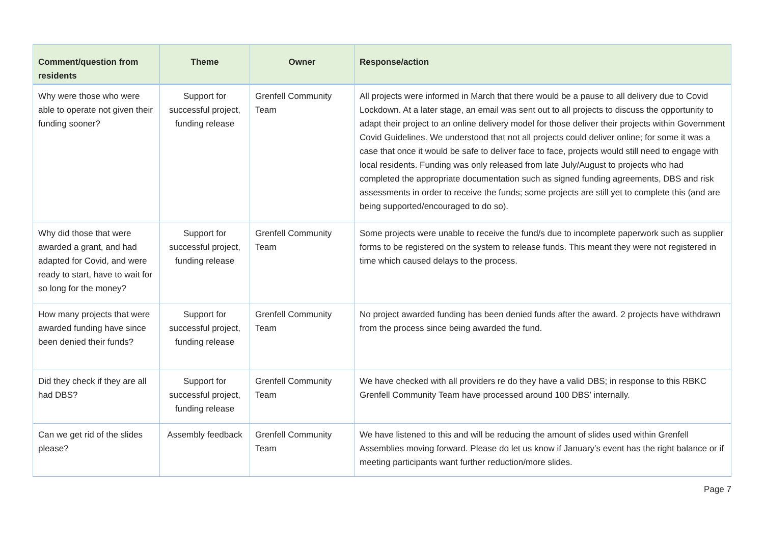| Comment/question from residents | Theme | Owner | Response/action |
| --- | --- | --- | --- |
| Why were those who were able to operate not given their funding sooner? | Support for successful project, funding release | Grenfell Community Team | All projects were informed in March that there would be a pause to all delivery due to Covid Lockdown. At a later stage, an email was sent out to all projects to discuss the opportunity to adapt their project to an online delivery model for those deliver their projects within Government Covid Guidelines. We understood that not all projects could deliver online; for some it was a case that once it would be safe to deliver face to face, projects would still need to engage with local residents. Funding was only released from late July/August to projects who had completed the appropriate documentation such as signed funding agreements, DBS and risk assessments in order to receive the funds; some projects are still yet to complete this (and are being supported/encouraged to do so). |
| Why did those that were awarded a grant, and had adapted for Covid, and were ready to start, have to wait for so long for the money? | Support for successful project, funding release | Grenfell Community Team | Some projects were unable to receive the fund/s due to incomplete paperwork such as supplier forms to be registered on the system to release funds. This meant they were not registered in time which caused delays to the process. |
| How many projects that were awarded funding have since been denied their funds? | Support for successful project, funding release | Grenfell Community Team | No project awarded funding has been denied funds after the award. 2 projects have withdrawn from the process since being awarded the fund. |
| Did they check if they are all had DBS? | Support for successful project, funding release | Grenfell Community Team | We have checked with all providers re do they have a valid DBS; in response to this RBKC Grenfell Community Team have processed around 100 DBS’ internally. |
| Can we get rid of the slides please? | Assembly feedback | Grenfell Community Team | We have listened to this and will be reducing the amount of slides used within Grenfell Assemblies moving forward. Please do let us know if January’s event has the right balance or if meeting participants want further reduction/more slides. |
Page 7